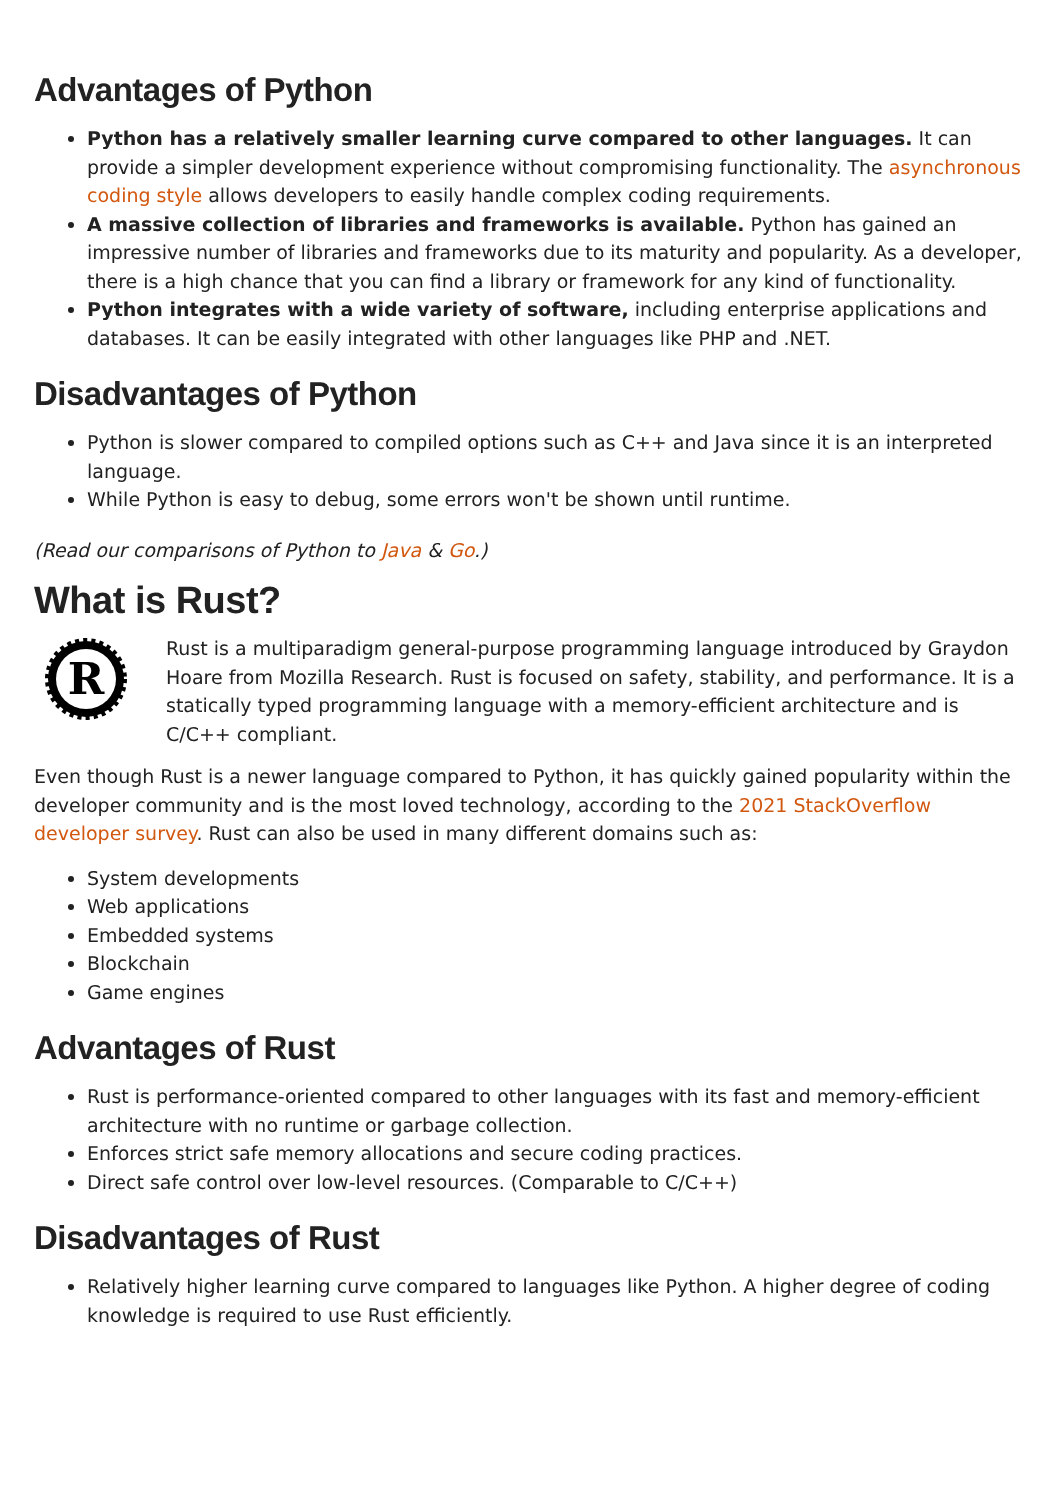Advantages of Python
Python has a relatively smaller learning curve compared to other languages. It can provide a simpler development experience without compromising functionality. The asynchronous coding style allows developers to easily handle complex coding requirements.
A massive collection of libraries and frameworks is available. Python has gained an impressive number of libraries and frameworks due to its maturity and popularity. As a developer, there is a high chance that you can find a library or framework for any kind of functionality.
Python integrates with a wide variety of software, including enterprise applications and databases. It can be easily integrated with other languages like PHP and .NET.
Disadvantages of Python
Python is slower compared to compiled options such as C++ and Java since it is an interpreted language.
While Python is easy to debug, some errors won't be shown until runtime.
(Read our comparisons of Python to Java & Go.)
What is Rust?
R
Rust is a multiparadigm general-purpose programming language introduced by Graydon Hoare from Mozilla Research. Rust is focused on safety, stability, and performance. It is a statically typed programming language with a memory-efficient architecture and is C/C++ compliant.
Even though Rust is a newer language compared to Python, it has quickly gained popularity within the developer community and is the most loved technology, according to the 2021 StackOverflow developer survey. Rust can also be used in many different domains such as:
System developments
Web applications
Embedded systems
Blockchain
Game engines
Advantages of Rust
Rust is performance-oriented compared to other languages with its fast and memory-efficient architecture with no runtime or garbage collection.
Enforces strict safe memory allocations and secure coding practices.
Direct safe control over low-level resources. (Comparable to C/C++)
Disadvantages of Rust
Relatively higher learning curve compared to languages like Python. A higher degree of coding knowledge is required to use Rust efficiently.